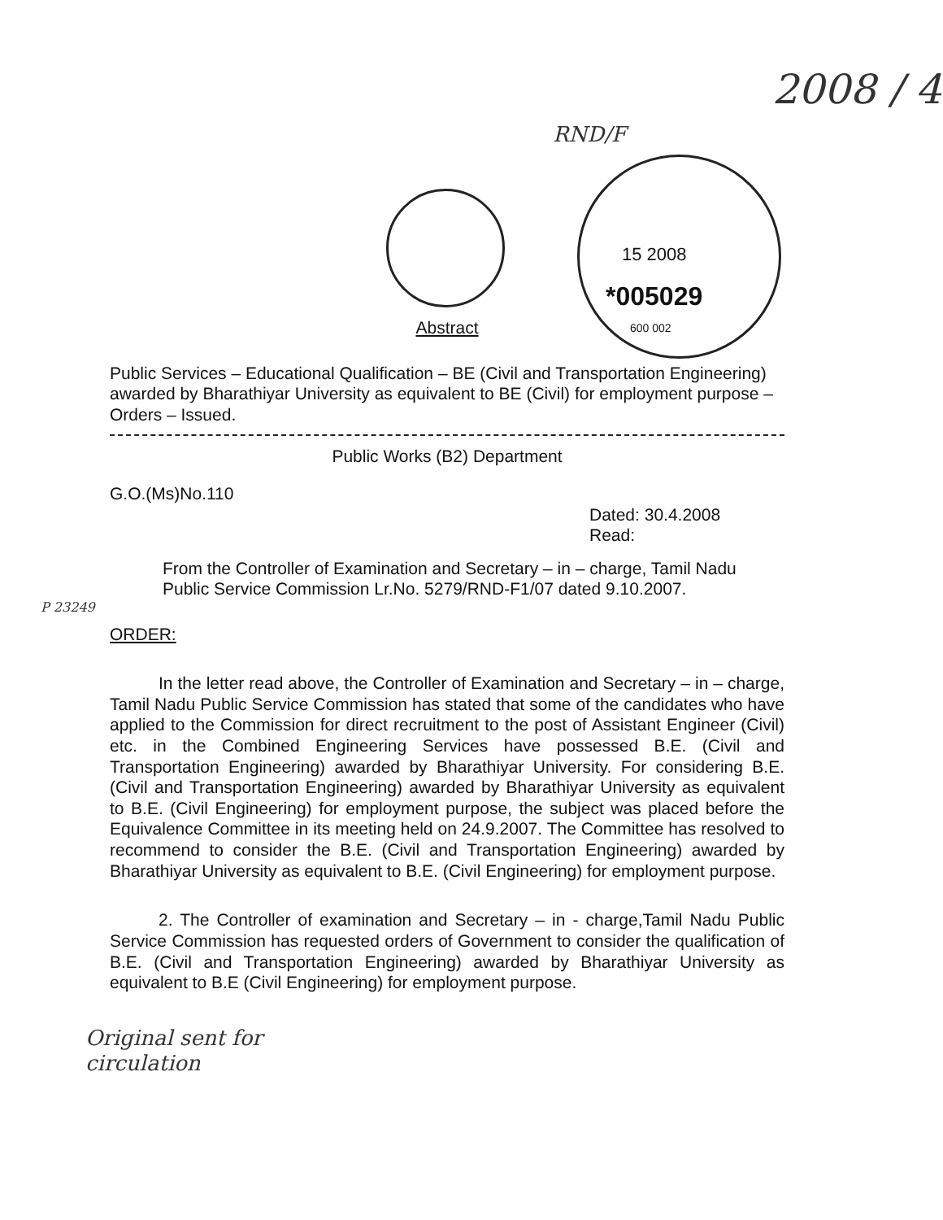RND/F
2008 / 4
15 2008
*005029
600 002
Abstract
Public Services – Educational Qualification – BE (Civil and Transportation Engineering) awarded by Bharathiyar University as equivalent to BE (Civil) for employment purpose – Orders – Issued.
Public Works (B2) Department
G.O.(Ms)No.110
Dated: 30.4.2008
Read:
From the Controller of Examination and Secretary – in – charge, Tamil Nadu Public Service Commission Lr.No. 5279/RND-F1/07 dated 9.10.2007.
P 23249
ORDER:
In the letter read above, the Controller of Examination and Secretary – in – charge, Tamil Nadu Public Service Commission has stated that some of the candidates who have applied to the Commission for direct recruitment to the post of Assistant Engineer (Civil) etc. in the Combined Engineering Services have possessed B.E. (Civil and Transportation Engineering) awarded by Bharathiyar University. For considering B.E. (Civil and Transportation Engineering) awarded by Bharathiyar University as equivalent to B.E. (Civil Engineering) for employment purpose, the subject was placed before the Equivalence Committee in its meeting held on 24.9.2007. The Committee has resolved to recommend to consider the B.E. (Civil and Transportation Engineering) awarded by Bharathiyar University as equivalent to B.E. (Civil Engineering) for employment purpose.
2. The Controller of examination and Secretary – in - charge,Tamil Nadu Public Service Commission has requested orders of Government to consider the qualification of B.E. (Civil and Transportation Engineering) awarded by Bharathiyar University as equivalent to B.E (Civil Engineering) for employment purpose.
Original sent for
circulation